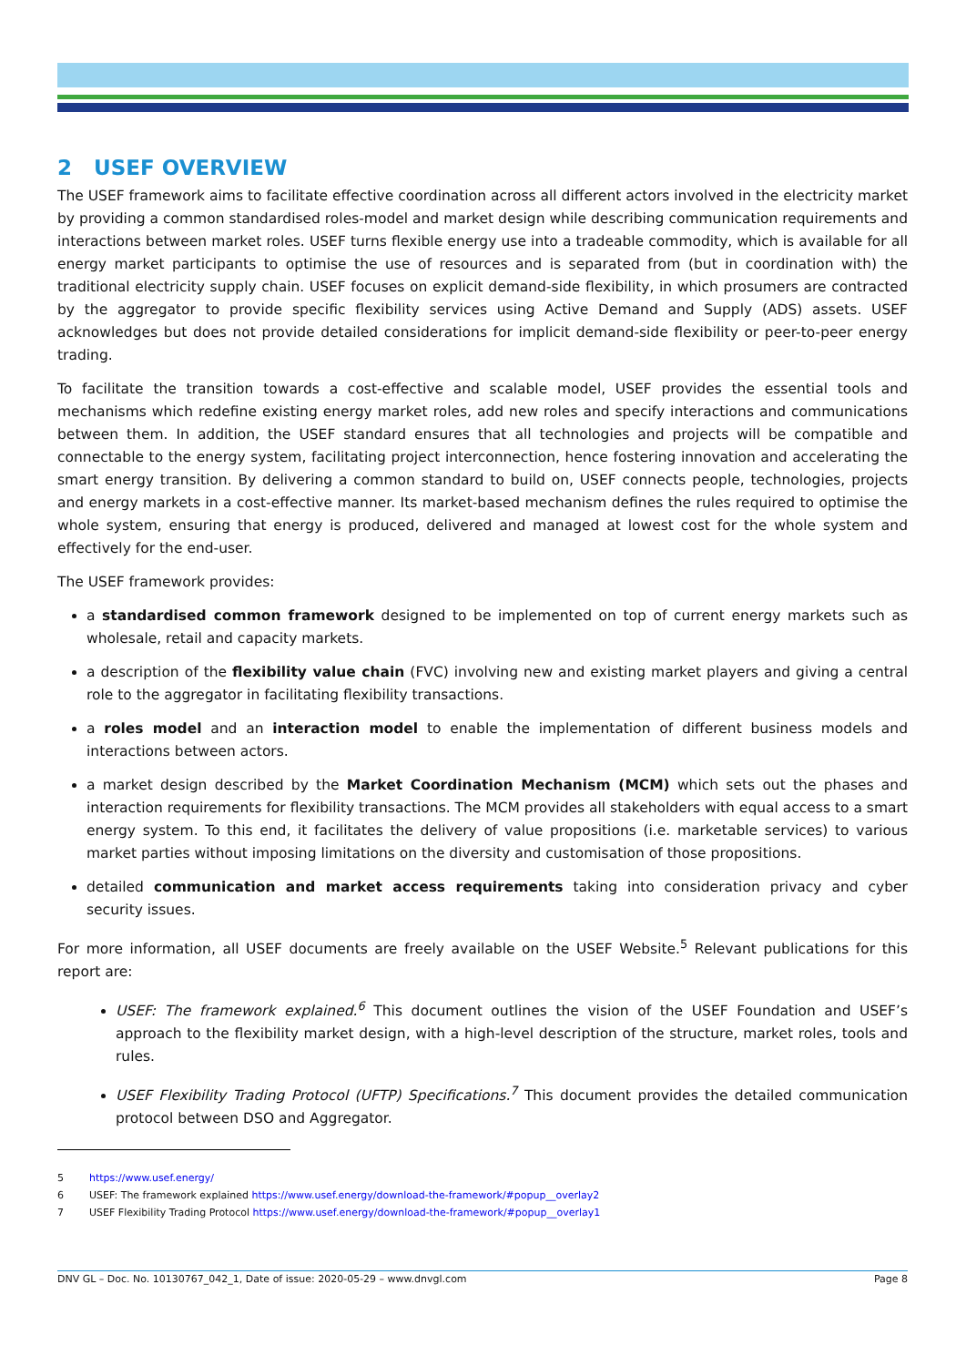2 USEF OVERVIEW
The USEF framework aims to facilitate effective coordination across all different actors involved in the electricity market by providing a common standardised roles-model and market design while describing communication requirements and interactions between market roles. USEF turns flexible energy use into a tradeable commodity, which is available for all energy market participants to optimise the use of resources and is separated from (but in coordination with) the traditional electricity supply chain. USEF focuses on explicit demand-side flexibility, in which prosumers are contracted by the aggregator to provide specific flexibility services using Active Demand and Supply (ADS) assets. USEF acknowledges but does not provide detailed considerations for implicit demand-side flexibility or peer-to-peer energy trading.
To facilitate the transition towards a cost-effective and scalable model, USEF provides the essential tools and mechanisms which redefine existing energy market roles, add new roles and specify interactions and communications between them. In addition, the USEF standard ensures that all technologies and projects will be compatible and connectable to the energy system, facilitating project interconnection, hence fostering innovation and accelerating the smart energy transition. By delivering a common standard to build on, USEF connects people, technologies, projects and energy markets in a cost-effective manner. Its market-based mechanism defines the rules required to optimise the whole system, ensuring that energy is produced, delivered and managed at lowest cost for the whole system and effectively for the end-user.
The USEF framework provides:
a standardised common framework designed to be implemented on top of current energy markets such as wholesale, retail and capacity markets.
a description of the flexibility value chain (FVC) involving new and existing market players and giving a central role to the aggregator in facilitating flexibility transactions.
a roles model and an interaction model to enable the implementation of different business models and interactions between actors.
a market design described by the Market Coordination Mechanism (MCM) which sets out the phases and interaction requirements for flexibility transactions. The MCM provides all stakeholders with equal access to a smart energy system. To this end, it facilitates the delivery of value propositions (i.e. marketable services) to various market parties without imposing limitations on the diversity and customisation of those propositions.
detailed communication and market access requirements taking into consideration privacy and cyber security issues.
For more information, all USEF documents are freely available on the USEF Website.<sup>5</sup> Relevant publications for this report are:
USEF: The framework explained.<sup>6</sup> This document outlines the vision of the USEF Foundation and USEF’s approach to the flexibility market design, with a high-level description of the structure, market roles, tools and rules.
USEF Flexibility Trading Protocol (UFTP) Specifications.<sup>7</sup> This document provides the detailed communication protocol between DSO and Aggregator.
5 https://www.usef.energy/
6 USEF: The framework explained https://www.usef.energy/download-the-framework/#popup__overlay2
7 USEF Flexibility Trading Protocol https://www.usef.energy/download-the-framework/#popup__overlay1
DNV GL – Doc. No. 10130767_042_1, Date of issue: 2020-05-29 – www.dnvgl.com Page 8